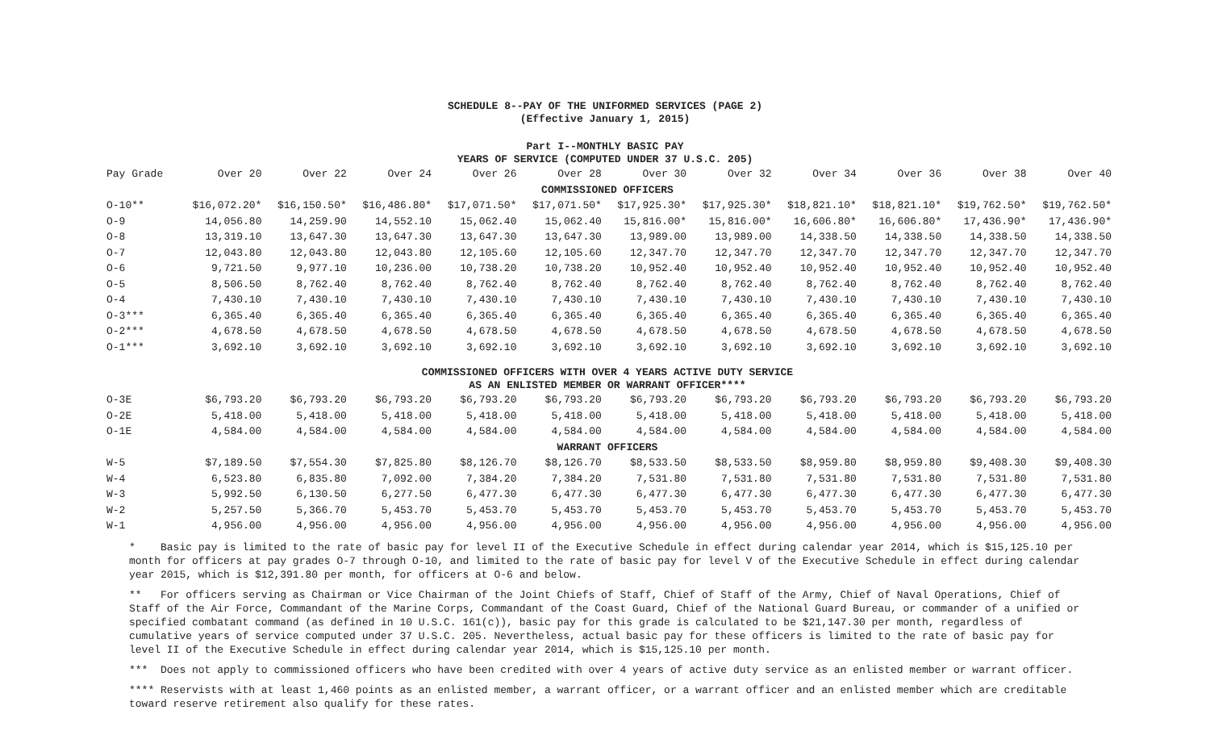SCHEDULE 8--PAY OF THE UNIFORMED SERVICES (PAGE 2)
(Effective January 1, 2015)
Part I--MONTHLY BASIC PAY
YEARS OF SERVICE (COMPUTED UNDER 37 U.S.C. 205)
| Pay Grade | Over 20 | Over 22 | Over 24 | Over 26 | Over 28 | Over 30 | Over 32 | Over 34 | Over 36 | Over 38 | Over 40 |
| --- | --- | --- | --- | --- | --- | --- | --- | --- | --- | --- | --- |
| COMMISSIONED OFFICERS | | | | | | | | | | | |
| O-10** | $16,072.20* | $16,150.50* | $16,486.80* | $17,071.50* | $17,071.50* | $17,925.30* | $17,925.30* | $18,821.10* | $18,821.10* | $19,762.50* | $19,762.50* |
| O-9 | 14,056.80 | 14,259.90 | 14,552.10 | 15,062.40 | 15,062.40 | 15,816.00* | 15,816.00* | 16,606.80* | 16,606.80* | 17,436.90* | 17,436.90* |
| O-8 | 13,319.10 | 13,647.30 | 13,647.30 | 13,647.30 | 13,647.30 | 13,989.00 | 13,989.00 | 14,338.50 | 14,338.50 | 14,338.50 | 14,338.50 |
| O-7 | 12,043.80 | 12,043.80 | 12,043.80 | 12,105.60 | 12,105.60 | 12,347.70 | 12,347.70 | 12,347.70 | 12,347.70 | 12,347.70 | 12,347.70 |
| O-6 | 9,721.50 | 9,977.10 | 10,236.00 | 10,738.20 | 10,738.20 | 10,952.40 | 10,952.40 | 10,952.40 | 10,952.40 | 10,952.40 | 10,952.40 |
| O-5 | 8,506.50 | 8,762.40 | 8,762.40 | 8,762.40 | 8,762.40 | 8,762.40 | 8,762.40 | 8,762.40 | 8,762.40 | 8,762.40 | 8,762.40 |
| O-4 | 7,430.10 | 7,430.10 | 7,430.10 | 7,430.10 | 7,430.10 | 7,430.10 | 7,430.10 | 7,430.10 | 7,430.10 | 7,430.10 | 7,430.10 |
| O-3*** | 6,365.40 | 6,365.40 | 6,365.40 | 6,365.40 | 6,365.40 | 6,365.40 | 6,365.40 | 6,365.40 | 6,365.40 | 6,365.40 | 6,365.40 |
| O-2*** | 4,678.50 | 4,678.50 | 4,678.50 | 4,678.50 | 4,678.50 | 4,678.50 | 4,678.50 | 4,678.50 | 4,678.50 | 4,678.50 | 4,678.50 |
| O-1*** | 3,692.10 | 3,692.10 | 3,692.10 | 3,692.10 | 3,692.10 | 3,692.10 | 3,692.10 | 3,692.10 | 3,692.10 | 3,692.10 | 3,692.10 |
| COMMISSIONED OFFICERS WITH OVER 4 YEARS ACTIVE DUTY SERVICE AS AN ENLISTED MEMBER OR WARRANT OFFICER**** | | | | | | | | | | | |
| O-3E | $6,793.20 | $6,793.20 | $6,793.20 | $6,793.20 | $6,793.20 | $6,793.20 | $6,793.20 | $6,793.20 | $6,793.20 | $6,793.20 | $6,793.20 |
| O-2E | 5,418.00 | 5,418.00 | 5,418.00 | 5,418.00 | 5,418.00 | 5,418.00 | 5,418.00 | 5,418.00 | 5,418.00 | 5,418.00 | 5,418.00 |
| O-1E | 4,584.00 | 4,584.00 | 4,584.00 | 4,584.00 | 4,584.00 | 4,584.00 | 4,584.00 | 4,584.00 | 4,584.00 | 4,584.00 | 4,584.00 |
| WARRANT OFFICERS | | | | | | | | | | | |
| W-5 | $7,189.50 | $7,554.30 | $7,825.80 | $8,126.70 | $8,126.70 | $8,533.50 | $8,533.50 | $8,959.80 | $8,959.80 | $9,408.30 | $9,408.30 |
| W-4 | 6,523.80 | 6,835.80 | 7,092.00 | 7,384.20 | 7,384.20 | 7,531.80 | 7,531.80 | 7,531.80 | 7,531.80 | 7,531.80 | 7,531.80 |
| W-3 | 5,992.50 | 6,130.50 | 6,277.50 | 6,477.30 | 6,477.30 | 6,477.30 | 6,477.30 | 6,477.30 | 6,477.30 | 6,477.30 | 6,477.30 |
| W-2 | 5,257.50 | 5,366.70 | 5,453.70 | 5,453.70 | 5,453.70 | 5,453.70 | 5,453.70 | 5,453.70 | 5,453.70 | 5,453.70 | 5,453.70 |
| W-1 | 4,956.00 | 4,956.00 | 4,956.00 | 4,956.00 | 4,956.00 | 4,956.00 | 4,956.00 | 4,956.00 | 4,956.00 | 4,956.00 | 4,956.00 |
* Basic pay is limited to the rate of basic pay for level II of the Executive Schedule in effect during calendar year 2014, which is $15,125.10 per month for officers at pay grades O-7 through O-10, and limited to the rate of basic pay for level V of the Executive Schedule in effect during calendar year 2015, which is $12,391.80 per month, for officers at O-6 and below.
** For officers serving as Chairman or Vice Chairman of the Joint Chiefs of Staff, Chief of Staff of the Army, Chief of Naval Operations, Chief of Staff of the Air Force, Commandant of the Marine Corps, Commandant of the Coast Guard, Chief of the National Guard Bureau, or commander of a unified or specified combatant command (as defined in 10 U.S.C. 161(c)), basic pay for this grade is calculated to be $21,147.30 per month, regardless of cumulative years of service computed under 37 U.S.C. 205. Nevertheless, actual basic pay for these officers is limited to the rate of basic pay for level II of the Executive Schedule in effect during calendar year 2014, which is $15,125.10 per month.
*** Does not apply to commissioned officers who have been credited with over 4 years of active duty service as an enlisted member or warrant officer.
**** Reservists with at least 1,460 points as an enlisted member, a warrant officer, or a warrant officer and an enlisted member which are creditable toward reserve retirement also qualify for these rates.